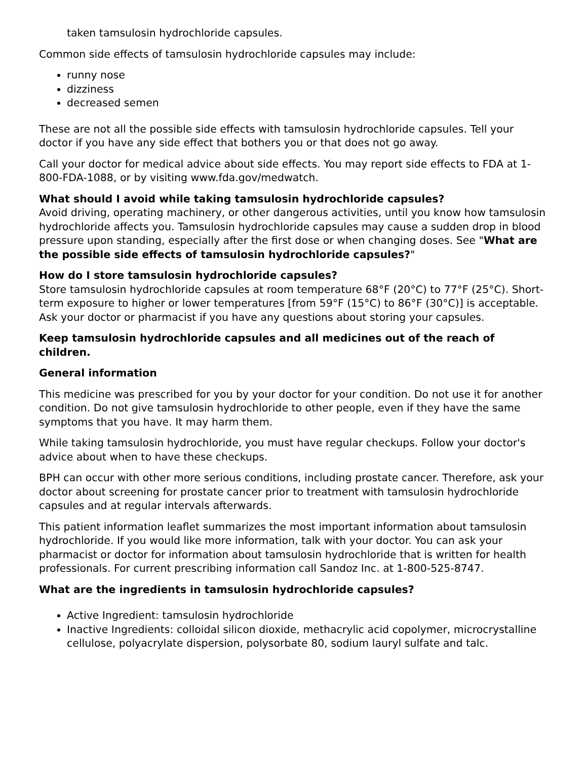taken tamsulosin hydrochloride capsules.
Common side effects of tamsulosin hydrochloride capsules may include:
runny nose
dizziness
decreased semen
These are not all the possible side effects with tamsulosin hydrochloride capsules. Tell your doctor if you have any side effect that bothers you or that does not go away.
Call your doctor for medical advice about side effects. You may report side effects to FDA at 1-800-FDA-1088, or by visiting www.fda.gov/medwatch.
What should I avoid while taking tamsulosin hydrochloride capsules?
Avoid driving, operating machinery, or other dangerous activities, until you know how tamsulosin hydrochloride affects you. Tamsulosin hydrochloride capsules may cause a sudden drop in blood pressure upon standing, especially after the first dose or when changing doses. See "What are the possible side effects of tamsulosin hydrochloride capsules?"
How do I store tamsulosin hydrochloride capsules?
Store tamsulosin hydrochloride capsules at room temperature 68°F (20°C) to 77°F (25°C). Short-term exposure to higher or lower temperatures [from 59°F (15°C) to 86°F (30°C)] is acceptable. Ask your doctor or pharmacist if you have any questions about storing your capsules.
Keep tamsulosin hydrochloride capsules and all medicines out of the reach of children.
General information
This medicine was prescribed for you by your doctor for your condition. Do not use it for another condition. Do not give tamsulosin hydrochloride to other people, even if they have the same symptoms that you have. It may harm them.
While taking tamsulosin hydrochloride, you must have regular checkups. Follow your doctor's advice about when to have these checkups.
BPH can occur with other more serious conditions, including prostate cancer. Therefore, ask your doctor about screening for prostate cancer prior to treatment with tamsulosin hydrochloride capsules and at regular intervals afterwards.
This patient information leaflet summarizes the most important information about tamsulosin hydrochloride. If you would like more information, talk with your doctor. You can ask your pharmacist or doctor for information about tamsulosin hydrochloride that is written for health professionals. For current prescribing information call Sandoz Inc. at 1-800-525-8747.
What are the ingredients in tamsulosin hydrochloride capsules?
Active Ingredient: tamsulosin hydrochloride
Inactive Ingredients: colloidal silicon dioxide, methacrylic acid copolymer, microcrystalline cellulose, polyacrylate dispersion, polysorbate 80, sodium lauryl sulfate and talc.